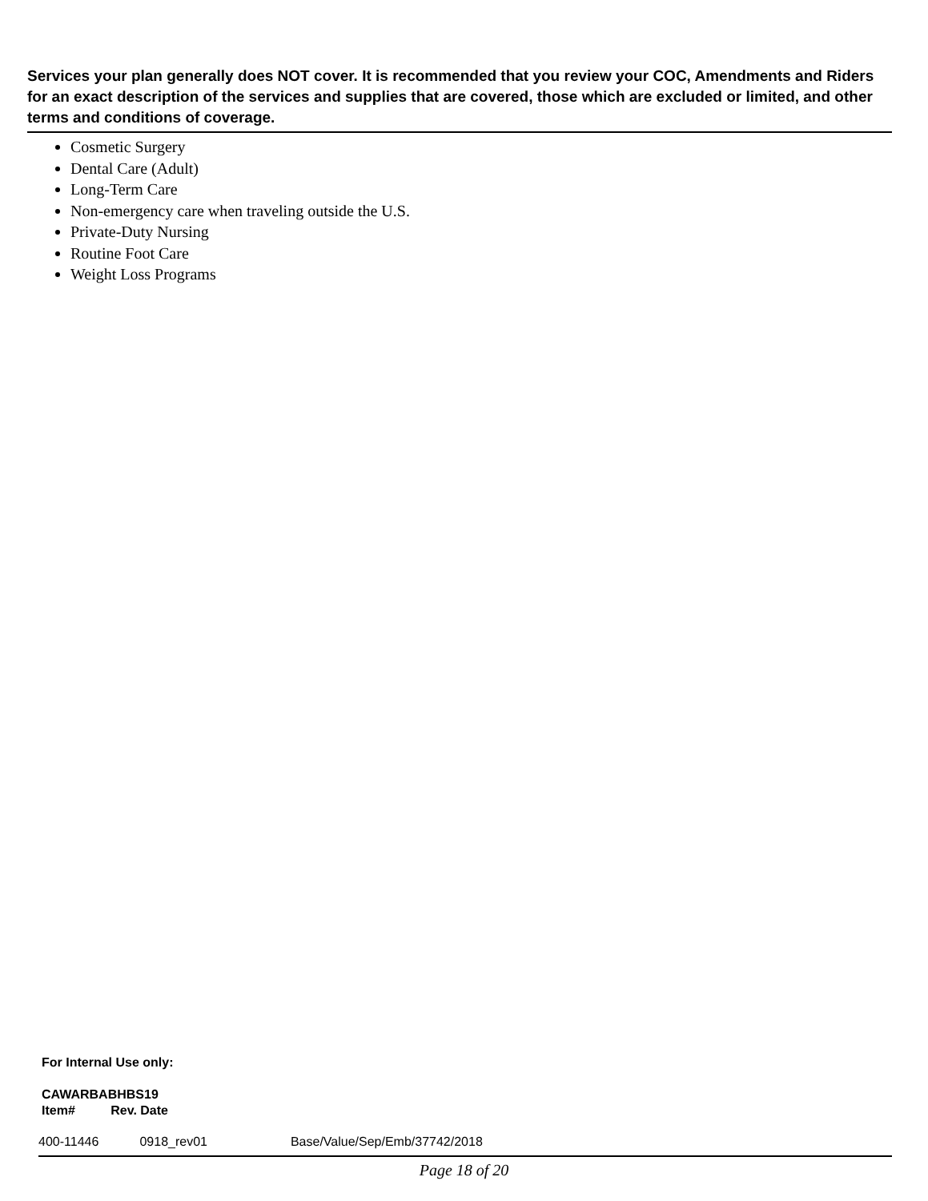Services your plan generally does NOT cover. It is recommended that you review your COC, Amendments and Riders for an exact description of the services and supplies that are covered, those which are excluded or limited, and other terms and conditions of coverage.
Cosmetic Surgery
Dental Care (Adult)
Long-Term Care
Non-emergency care when traveling outside the U.S.
Private-Duty Nursing
Routine Foot Care
Weight Loss Programs
For Internal Use only:
CAWARBABHBS19
Item# Rev. Date
400-11446 0918_rev01 Base/Value/Sep/Emb/37742/2018
Page 18 of 20